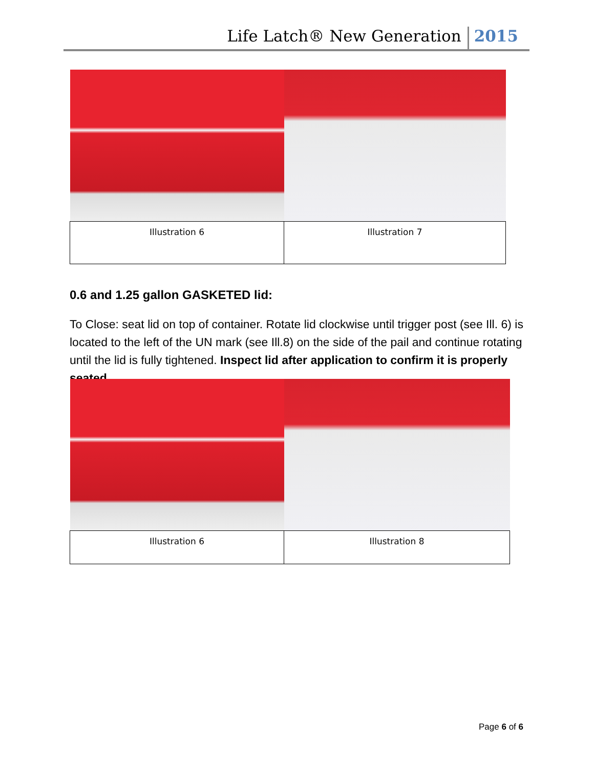Life Latch® New Generation 2015
| Illustration 6 | Illustration 7 |
0.6 and 1.25 gallon GASKETED lid:
To Close: seat lid on top of container. Rotate lid clockwise until trigger post (see Ill. 6) is located to the left of the UN mark (see Ill.8) on the side of the pail and continue rotating until the lid is fully tightened. Inspect lid after application to confirm it is properly seated.
| Illustration 6 | Illustration 8 |
Page 6 of 6